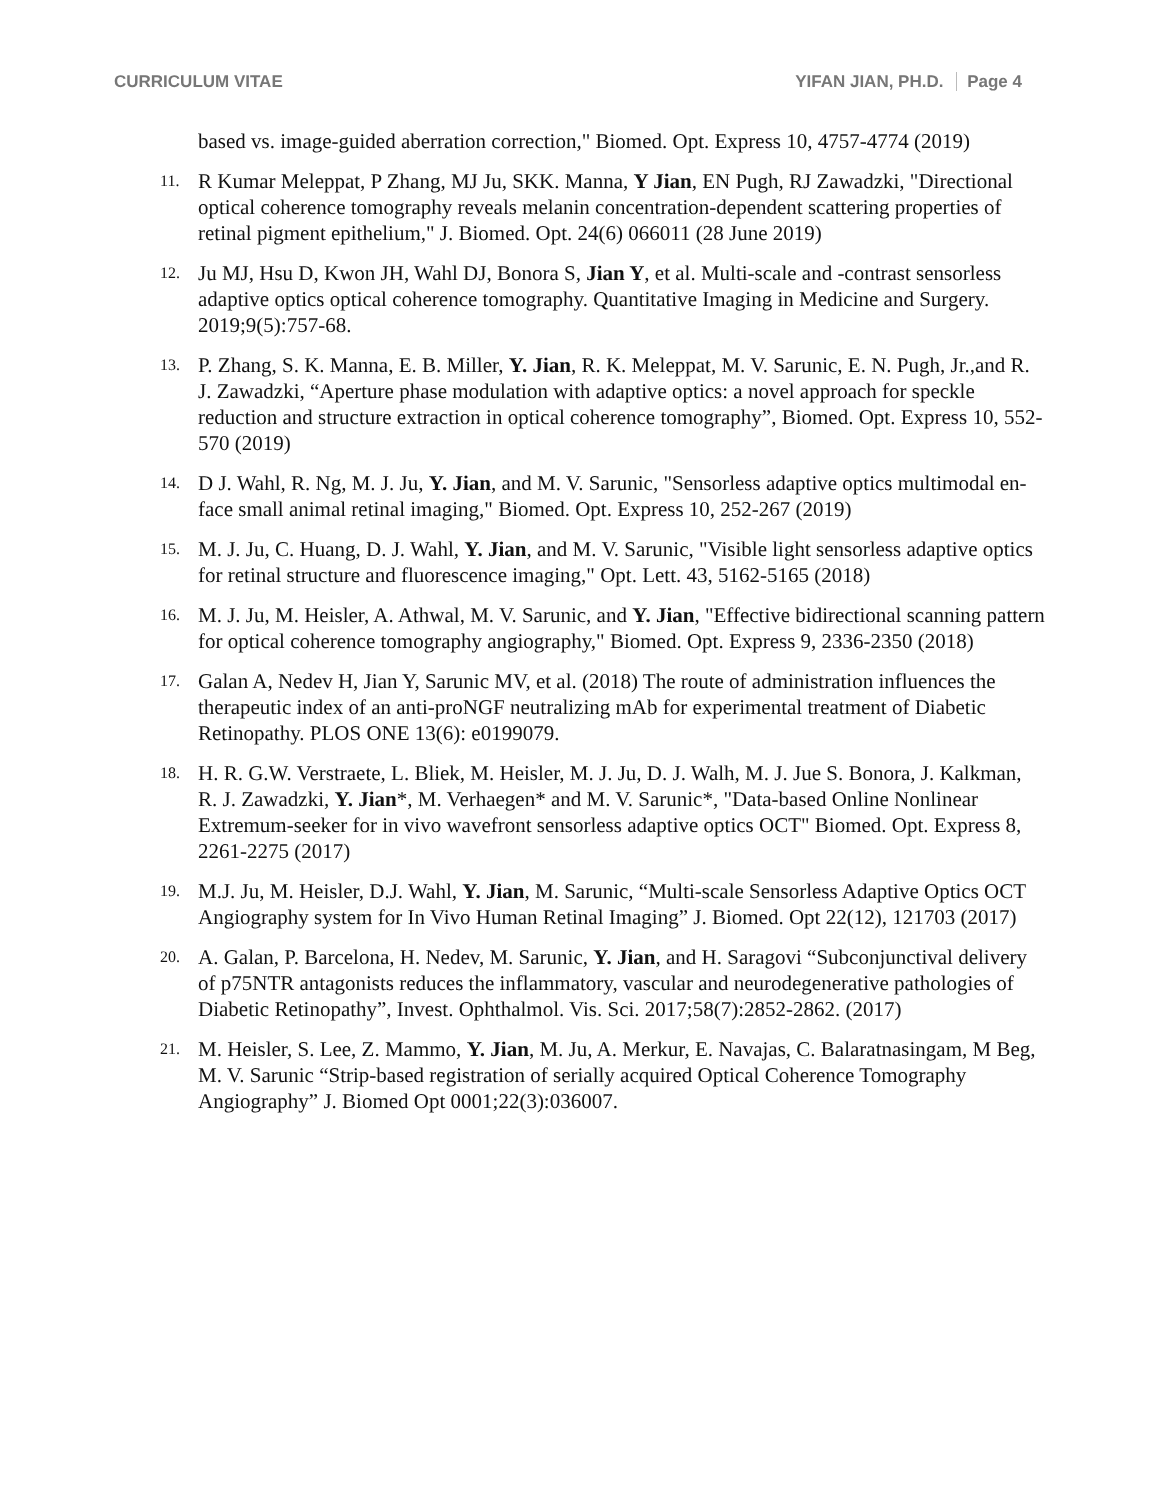CURRICULUM VITAE YIFAN JIAN, PH.D. Page 4
based vs. image-guided aberration correction," Biomed. Opt. Express 10, 4757-4774 (2019)
11.
R Kumar Meleppat, P Zhang, MJ Ju, SKK. Manna, Y Jian, EN Pugh, RJ Zawadzki, "Directional optical coherence tomography reveals melanin concentration-dependent scattering properties of retinal pigment epithelium," J. Biomed. Opt. 24(6) 066011 (28 June 2019)
12.
Ju MJ, Hsu D, Kwon JH, Wahl DJ, Bonora S, Jian Y, et al. Multi-scale and -contrast sensorless adaptive optics optical coherence tomography. Quantitative Imaging in Medicine and Surgery. 2019;9(5):757-68.
13.
P. Zhang, S. K. Manna, E. B. Miller, Y. Jian, R. K. Meleppat, M. V. Sarunic, E. N. Pugh, Jr.,and R. J. Zawadzki, “Aperture phase modulation with adaptive optics: a novel approach for speckle reduction and structure extraction in optical coherence tomography”, Biomed. Opt. Express 10, 552-570 (2019)
14.
D J. Wahl, R. Ng, M. J. Ju, Y. Jian, and M. V. Sarunic, "Sensorless adaptive optics multimodal en-face small animal retinal imaging," Biomed. Opt. Express 10, 252-267 (2019)
15.
M. J. Ju, C. Huang, D. J. Wahl, Y. Jian, and M. V. Sarunic, "Visible light sensorless adaptive optics for retinal structure and fluorescence imaging," Opt. Lett. 43, 5162-5165 (2018)
16.
M. J. Ju, M. Heisler, A. Athwal, M. V. Sarunic, and Y. Jian, "Effective bidirectional scanning pattern for optical coherence tomography angiography," Biomed. Opt. Express 9, 2336-2350 (2018)
17.
Galan A, Nedev H, Jian Y, Sarunic MV, et al. (2018) The route of administration influences the therapeutic index of an anti-proNGF neutralizing mAb for experimental treatment of Diabetic Retinopathy. PLOS ONE 13(6): e0199079.
18.
H. R. G.W. Verstraete, L. Bliek, M. Heisler, M. J. Ju, D. J. Walh, M. J. Jue S. Bonora, J. Kalkman, R. J. Zawadzki, Y. Jian*, M. Verhaegen* and M. V. Sarunic*, "Data-based Online Nonlinear Extremum-seeker for in vivo wavefront sensorless adaptive optics OCT" Biomed. Opt. Express 8, 2261-2275 (2017)
19.
M.J. Ju, M. Heisler, D.J. Wahl, Y. Jian, M. Sarunic, “Multi-scale Sensorless Adaptive Optics OCT Angiography system for In Vivo Human Retinal Imaging” J. Biomed. Opt 22(12), 121703 (2017)
20.
A. Galan, P. Barcelona, H. Nedev, M. Sarunic, Y. Jian, and H. Saragovi “Subconjunctival delivery of p75NTR antagonists reduces the inflammatory, vascular and neurodegenerative pathologies of Diabetic Retinopathy”, Invest. Ophthalmol. Vis. Sci. 2017;58(7):2852-2862. (2017)
21.
M. Heisler, S. Lee, Z. Mammo, Y. Jian, M. Ju, A. Merkur, E. Navajas, C. Balaratnasingam, M Beg, M. V. Sarunic “Strip-based registration of serially acquired Optical Coherence Tomography Angiography” J. Biomed Opt 0001;22(3):036007.